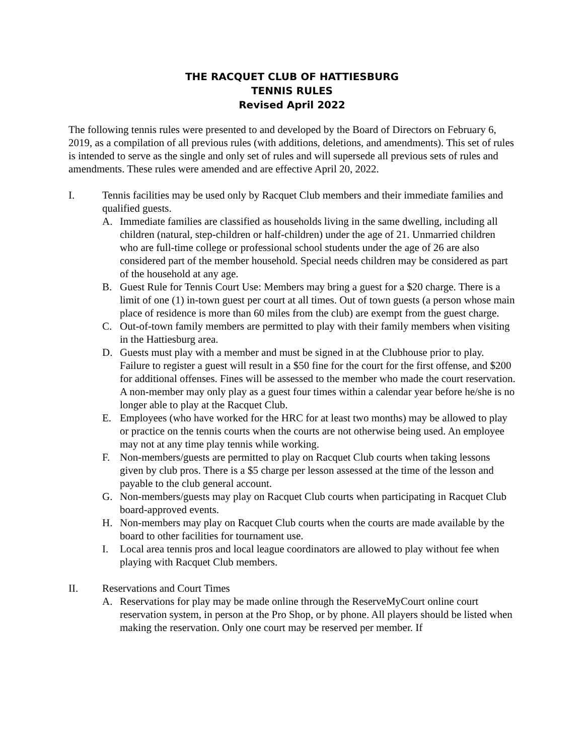THE RACQUET CLUB OF HATTIESBURG
TENNIS RULES
Revised April 2022
The following tennis rules were presented to and developed by the Board of Directors on February 6, 2019, as a compilation of all previous rules (with additions, deletions, and amendments). This set of rules is intended to serve as the single and only set of rules and will supersede all previous sets of rules and amendments. These rules were amended and are effective April 20, 2022.
I. Tennis facilities may be used only by Racquet Club members and their immediate families and qualified guests.
A. Immediate families are classified as households living in the same dwelling, including all children (natural, step-children or half-children) under the age of 21. Unmarried children who are full-time college or professional school students under the age of 26 are also considered part of the member household. Special needs children may be considered as part of the household at any age.
B. Guest Rule for Tennis Court Use: Members may bring a guest for a $20 charge. There is a limit of one (1) in-town guest per court at all times. Out of town guests (a person whose main place of residence is more than 60 miles from the club) are exempt from the guest charge.
C. Out-of-town family members are permitted to play with their family members when visiting in the Hattiesburg area.
D. Guests must play with a member and must be signed in at the Clubhouse prior to play. Failure to register a guest will result in a $50 fine for the court for the first offense, and $200 for additional offenses. Fines will be assessed to the member who made the court reservation. A non-member may only play as a guest four times within a calendar year before he/she is no longer able to play at the Racquet Club.
E. Employees (who have worked for the HRC for at least two months) may be allowed to play or practice on the tennis courts when the courts are not otherwise being used. An employee may not at any time play tennis while working.
F. Non-members/guests are permitted to play on Racquet Club courts when taking lessons given by club pros. There is a $5 charge per lesson assessed at the time of the lesson and payable to the club general account.
G. Non-members/guests may play on Racquet Club courts when participating in Racquet Club board-approved events.
H. Non-members may play on Racquet Club courts when the courts are made available by the board to other facilities for tournament use.
I. Local area tennis pros and local league coordinators are allowed to play without fee when playing with Racquet Club members.
II. Reservations and Court Times
A. Reservations for play may be made online through the ReserveMyCourt online court reservation system, in person at the Pro Shop, or by phone. All players should be listed when making the reservation. Only one court may be reserved per member. If